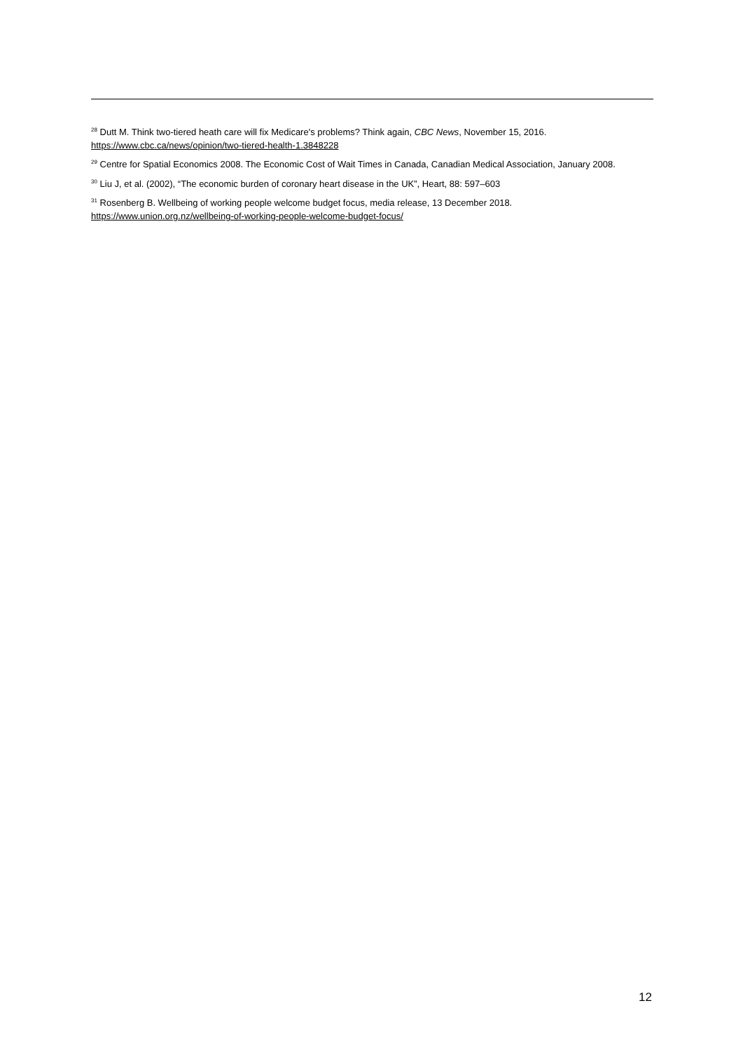<sup>28</sup> Dutt M. Think two-tiered heath care will fix Medicare's problems? Think again, CBC News, November 15, 2016.
https://www.cbc.ca/news/opinion/two-tiered-health-1.3848228
<sup>29</sup> Centre for Spatial Economics 2008. The Economic Cost of Wait Times in Canada, Canadian Medical Association, January 2008.
<sup>30</sup> Liu J, et al. (2002), “The economic burden of coronary heart disease in the UK”, Heart, 88: 597–603
<sup>31</sup> Rosenberg B. Wellbeing of working people welcome budget focus, media release, 13 December 2018.
https://www.union.org.nz/wellbeing-of-working-people-welcome-budget-focus/
12